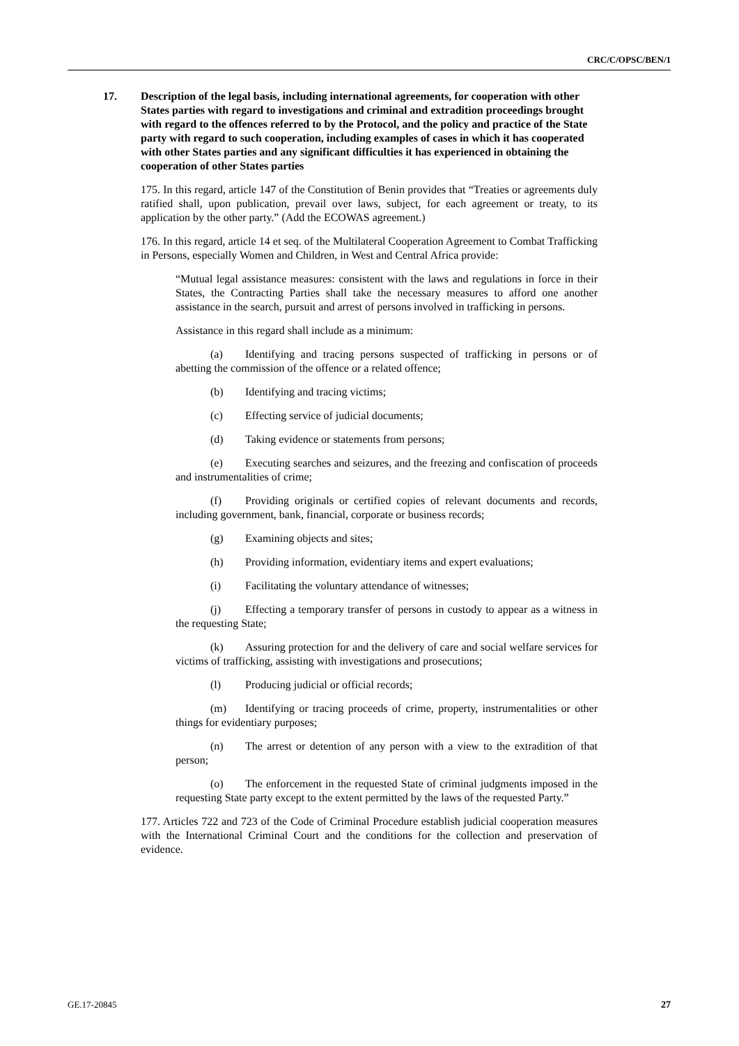CRC/C/OPSC/BEN/1
17. Description of the legal basis, including international agreements, for cooperation with other States parties with regard to investigations and criminal and extradition proceedings brought with regard to the offences referred to by the Protocol, and the policy and practice of the State party with regard to such cooperation, including examples of cases in which it has cooperated with other States parties and any significant difficulties it has experienced in obtaining the cooperation of other States parties
175. In this regard, article 147 of the Constitution of Benin provides that “Treaties or agreements duly ratified shall, upon publication, prevail over laws, subject, for each agreement or treaty, to its application by the other party.” (Add the ECOWAS agreement.)
176. In this regard, article 14 et seq. of the Multilateral Cooperation Agreement to Combat Trafficking in Persons, especially Women and Children, in West and Central Africa provide:
“Mutual legal assistance measures: consistent with the laws and regulations in force in their States, the Contracting Parties shall take the necessary measures to afford one another assistance in the search, pursuit and arrest of persons involved in trafficking in persons.
Assistance in this regard shall include as a minimum:
(a) Identifying and tracing persons suspected of trafficking in persons or of abetting the commission of the offence or a related offence;
(b) Identifying and tracing victims;
(c) Effecting service of judicial documents;
(d) Taking evidence or statements from persons;
(e) Executing searches and seizures, and the freezing and confiscation of proceeds and instrumentalities of crime;
(f) Providing originals or certified copies of relevant documents and records, including government, bank, financial, corporate or business records;
(g) Examining objects and sites;
(h) Providing information, evidentiary items and expert evaluations;
(i) Facilitating the voluntary attendance of witnesses;
(j) Effecting a temporary transfer of persons in custody to appear as a witness in the requesting State;
(k) Assuring protection for and the delivery of care and social welfare services for victims of trafficking, assisting with investigations and prosecutions;
(l) Producing judicial or official records;
(m) Identifying or tracing proceeds of crime, property, instrumentalities or other things for evidentiary purposes;
(n) The arrest or detention of any person with a view to the extradition of that person;
(o) The enforcement in the requested State of criminal judgments imposed in the requesting State party except to the extent permitted by the laws of the requested Party.”
177. Articles 722 and 723 of the Code of Criminal Procedure establish judicial cooperation measures with the International Criminal Court and the conditions for the collection and preservation of evidence.
GE.17-20845 27